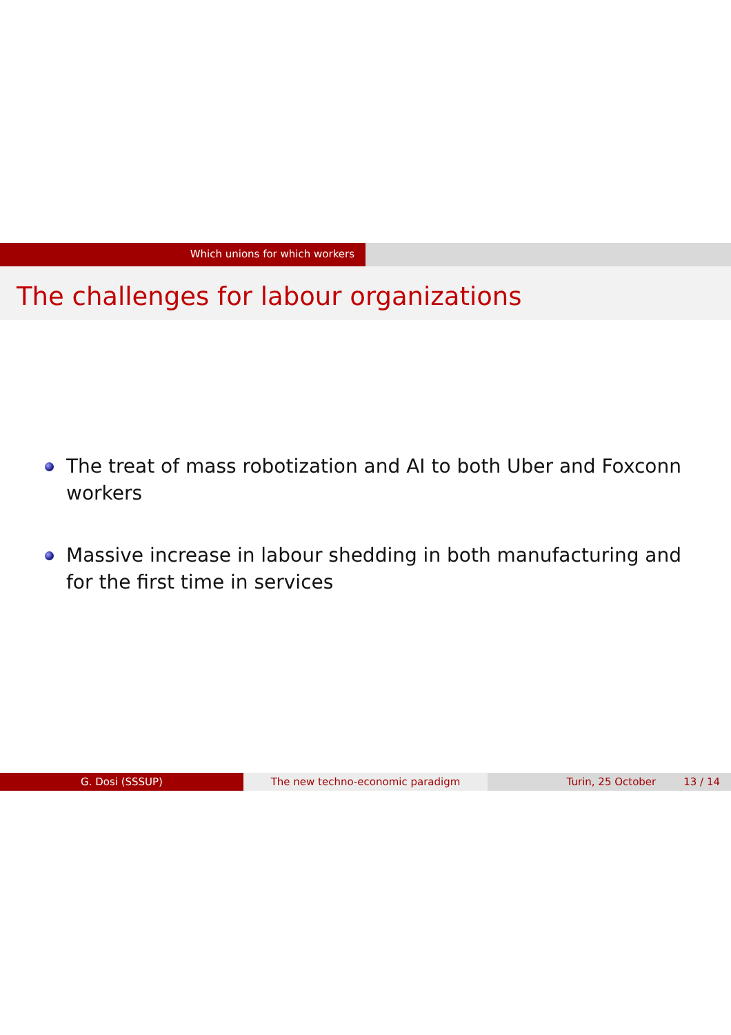Which unions for which workers
The challenges for labour organizations
The treat of mass robotization and AI to both Uber and Foxconn workers
Massive increase in labour shedding in both manufacturing and for the first time in services
G. Dosi (SSSUP) The new techno-economic paradigm Turin, 25 October 13 / 14